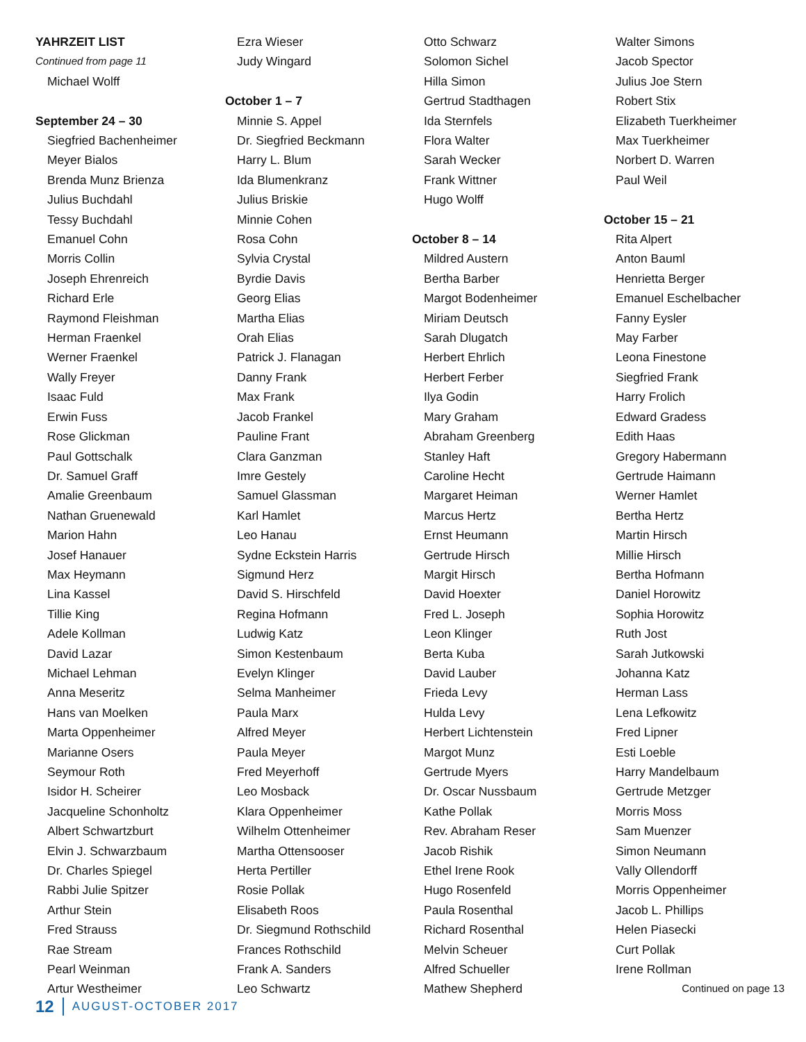YAHRZEIT LIST
Continued from page 11
Michael Wolff
September 24 – 30
Siegfried Bachenheimer
Meyer Bialos
Brenda Munz Brienza
Julius Buchdahl
Tessy Buchdahl
Emanuel Cohn
Morris Collin
Joseph Ehrenreich
Richard Erle
Raymond Fleishman
Herman Fraenkel
Werner Fraenkel
Wally Freyer
Isaac Fuld
Erwin Fuss
Rose Glickman
Paul Gottschalk
Dr. Samuel Graff
Amalie Greenbaum
Nathan Gruenewald
Marion Hahn
Josef Hanauer
Max Heymann
Lina Kassel
Tillie King
Adele Kollman
David Lazar
Michael Lehman
Anna Meseritz
Hans van Moelken
Marta Oppenheimer
Marianne Osers
Seymour Roth
Isidor H. Scheirer
Jacqueline Schonholtz
Albert Schwartzburt
Elvin J. Schwarzbaum
Dr. Charles Spiegel
Rabbi Julie Spitzer
Arthur Stein
Fred Strauss
Rae Stream
Pearl Weinman
Artur Westheimer
Ezra Wieser
Judy Wingard
October 1 – 7
Minnie S. Appel
Dr. Siegfried Beckmann
Harry L. Blum
Ida Blumenkranz
Julius Briskie
Minnie Cohen
Rosa Cohn
Sylvia Crystal
Byrdie Davis
Georg Elias
Martha Elias
Orah Elias
Patrick J. Flanagan
Danny Frank
Max Frank
Jacob Frankel
Pauline Frant
Clara Ganzman
Imre Gestely
Samuel Glassman
Karl Hamlet
Leo Hanau
Sydne Eckstein Harris
Sigmund Herz
David S. Hirschfeld
Regina Hofmann
Ludwig Katz
Simon Kestenbaum
Evelyn Klinger
Selma Manheimer
Paula Marx
Alfred Meyer
Paula Meyer
Fred Meyerhoff
Leo Mosback
Klara Oppenheimer
Wilhelm Ottenheimer
Martha Ottensooser
Herta Pertiller
Rosie Pollak
Elisabeth Roos
Dr. Siegmund Rothschild
Frances Rothschild
Frank A. Sanders
Leo Schwartz
Otto Schwarz
Solomon Sichel
Hilla Simon
Gertrud Stadthagen
Ida Sternfels
Flora Walter
Sarah Wecker
Frank Wittner
Hugo Wolff
October 8 – 14
Mildred Austern
Bertha Barber
Margot Bodenheimer
Miriam Deutsch
Sarah Dlugatch
Herbert Ehrlich
Herbert Ferber
Ilya Godin
Mary Graham
Abraham Greenberg
Stanley Haft
Caroline Hecht
Margaret Heiman
Marcus Hertz
Ernst Heumann
Gertrude Hirsch
Margit Hirsch
David Hoexter
Fred L. Joseph
Leon Klinger
Berta Kuba
David Lauber
Frieda Levy
Hulda Levy
Herbert Lichtenstein
Margot Munz
Gertrude Myers
Dr. Oscar Nussbaum
Kathe Pollak
Rev. Abraham Reser
Jacob Rishik
Ethel Irene Rook
Hugo Rosenfeld
Paula Rosenthal
Richard Rosenthal
Melvin Scheuer
Alfred Schueller
Mathew Shepherd
Walter Simons
Jacob Spector
Julius Joe Stern
Robert Stix
Elizabeth Tuerkheimer
Max Tuerkheimer
Norbert D. Warren
Paul Weil
October 15 – 21
Rita Alpert
Anton Bauml
Henrietta Berger
Emanuel Eschelbacher
Fanny Eysler
May Farber
Leona Finestone
Siegfried Frank
Harry Frolich
Edward Gradess
Edith Haas
Gregory Habermann
Gertrude Haimann
Werner Hamlet
Bertha Hertz
Martin Hirsch
Millie Hirsch
Bertha Hofmann
Daniel Horowitz
Sophia Horowitz
Ruth Jost
Sarah Jutkowski
Johanna Katz
Herman Lass
Lena Lefkowitz
Fred Lipner
Esti Loeble
Harry Mandelbaum
Gertrude Metzger
Morris Moss
Sam Muenzer
Simon Neumann
Vally Ollendorff
Morris Oppenheimer
Jacob L. Phillips
Helen Piasecki
Curt Pollak
Irene Rollman
Continued on page 13
12 AUGUST-OCTOBER 2017